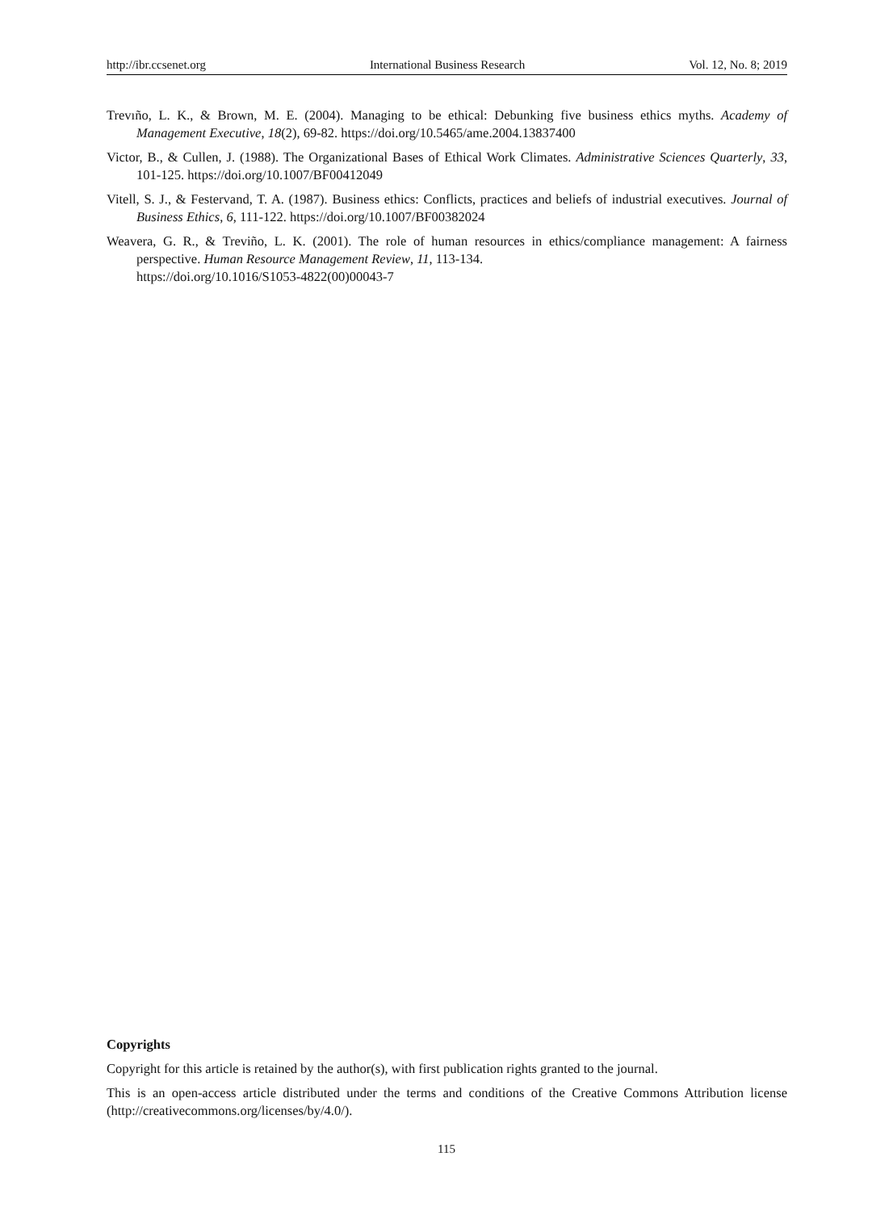http://ibr.ccsenet.org International Business Research Vol. 12, No. 8; 2019
Trevıño, L. K., & Brown, M. E. (2004). Managing to be ethical: Debunking five business ethics myths. Academy of Management Executive, 18(2), 69-82. https://doi.org/10.5465/ame.2004.13837400
Victor, B., & Cullen, J. (1988). The Organizational Bases of Ethical Work Climates. Administrative Sciences Quarterly, 33, 101-125. https://doi.org/10.1007/BF00412049
Vitell, S. J., & Festervand, T. A. (1987). Business ethics: Conflicts, practices and beliefs of industrial executives. Journal of Business Ethics, 6, 111-122. https://doi.org/10.1007/BF00382024
Weavera, G. R., & Treviño, L. K. (2001). The role of human resources in ethics/compliance management: A fairness perspective. Human Resource Management Review, 11, 113-134.
https://doi.org/10.1016/S1053-4822(00)00043-7
Copyrights
Copyright for this article is retained by the author(s), with first publication rights granted to the journal.
This is an open-access article distributed under the terms and conditions of the Creative Commons Attribution license (http://creativecommons.org/licenses/by/4.0/).
115